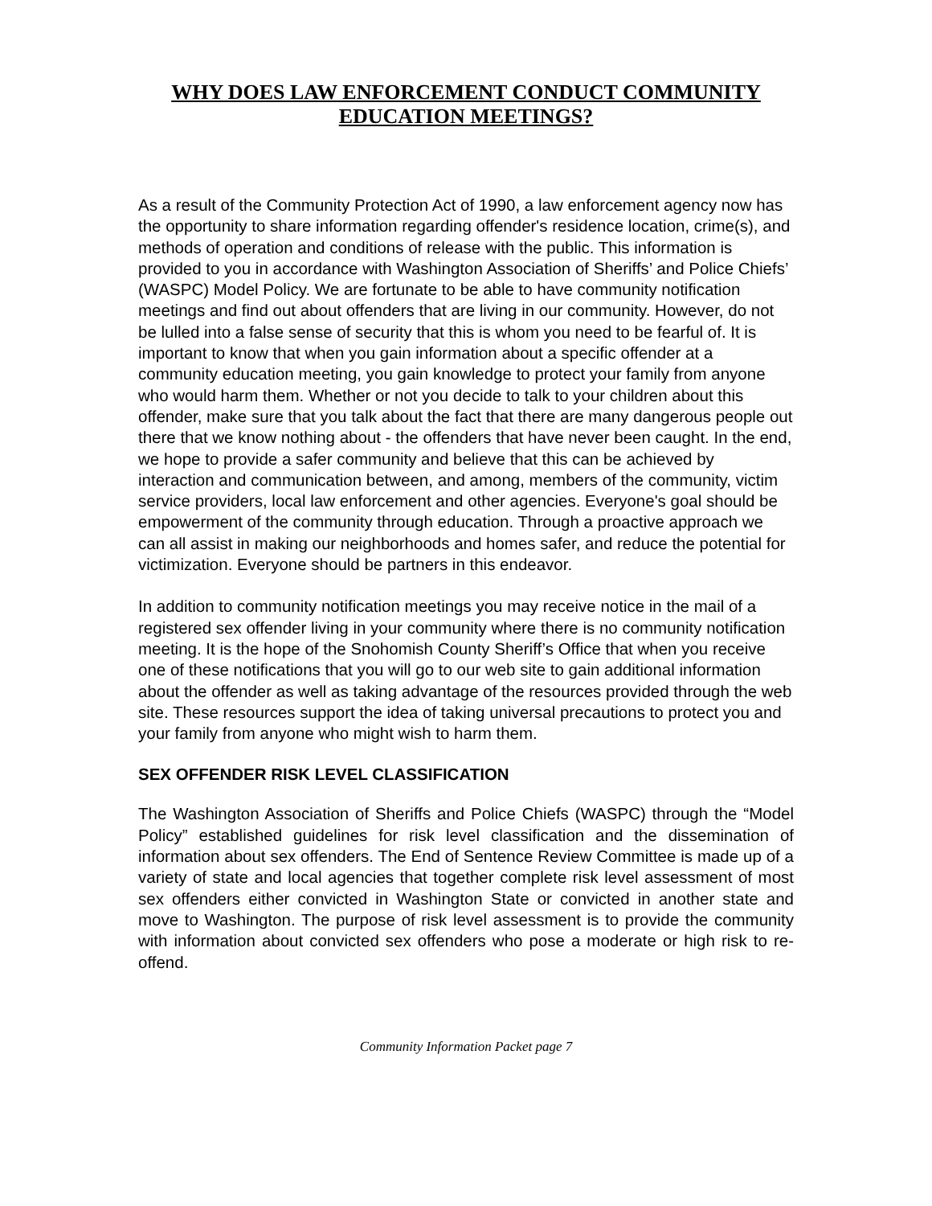WHY DOES LAW ENFORCEMENT CONDUCT COMMUNITY
EDUCATION MEETINGS?
As a result of the Community Protection Act of 1990, a law enforcement agency now has the opportunity to share information regarding offender's residence location, crime(s), and methods of operation and conditions of release with the public. This information is provided to you in accordance with Washington Association of Sheriffs’ and Police Chiefs’ (WASPC) Model Policy. We are fortunate to be able to have community notification meetings and find out about offenders that are living in our community. However, do not be lulled into a false sense of security that this is whom you need to be fearful of. It is important to know that when you gain information about a specific offender at a community education meeting, you gain knowledge to protect your family from anyone who would harm them. Whether or not you decide to talk to your children about this offender, make sure that you talk about the fact that there are many dangerous people out there that we know nothing about - the offenders that have never been caught. In the end, we hope to provide a safer community and believe that this can be achieved by interaction and communication between, and among, members of the community, victim service providers, local law enforcement and other agencies. Everyone's goal should be empowerment of the community through education. Through a proactive approach we can all assist in making our neighborhoods and homes safer, and reduce the potential for victimization. Everyone should be partners in this endeavor.
In addition to community notification meetings you may receive notice in the mail of a registered sex offender living in your community where there is no community notification meeting. It is the hope of the Snohomish County Sheriff’s Office that when you receive one of these notifications that you will go to our web site to gain additional information about the offender as well as taking advantage of the resources provided through the web site. These resources support the idea of taking universal precautions to protect you and your family from anyone who might wish to harm them.
SEX OFFENDER RISK LEVEL CLASSIFICATION
The Washington Association of Sheriffs and Police Chiefs (WASPC) through the “Model Policy” established guidelines for risk level classification and the dissemination of information about sex offenders. The End of Sentence Review Committee is made up of a variety of state and local agencies that together complete risk level assessment of most sex offenders either convicted in Washington State or convicted in another state and move to Washington. The purpose of risk level assessment is to provide the community with information about convicted sex offenders who pose a moderate or high risk to re-offend.
Community Information Packet page 7